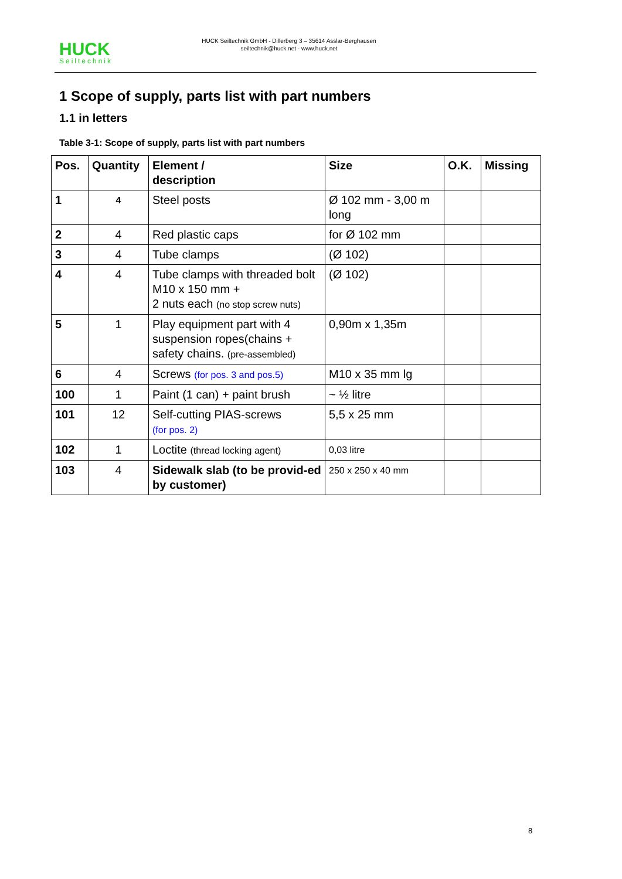HUCK
Seiltechnik
HUCK Seiltechnik GmbH - Dillerberg 3 – 35614 Asslar-Berghausen
seiltechnik@huck.net - www.huck.net
1 Scope of supply, parts list with part numbers
1.1 in letters
Table 3-1: Scope of supply, parts list with part numbers
| Pos. | Quantity | Element / description | Size | O.K. | Missing |
| --- | --- | --- | --- | --- | --- |
| 1 | 4 | Steel posts | Ø 102 mm - 3,00 m long | | |
| 2 | 4 | Red plastic caps | for Ø 102 mm | | |
| 3 | 4 | Tube clamps | (Ø 102) | | |
| 4 | 4 | Tube clamps with threaded bolt M10 x 150 mm + 2 nuts each (no stop screw nuts) | (Ø 102) | | |
| 5 | 1 | Play equipment part with 4 suspension ropes(chains + safety chains. (pre-assembled) | 0,90m x 1,35m | | |
| 6 | 4 | Screws (for pos. 3 and pos.5) | M10 x 35 mm lg | | |
| 100 | 1 | Paint (1 can) + paint brush | ~ ½ litre | | |
| 101 | 12 | Self-cutting PIAS-screws (for pos. 2) | 5,5 x 25 mm | | |
| 102 | 1 | Loctite (thread locking agent) | 0,03 litre | | |
| 103 | 4 | Sidewalk slab (to be provid-ed by customer) | 250 x 250 x 40 mm | | |
8